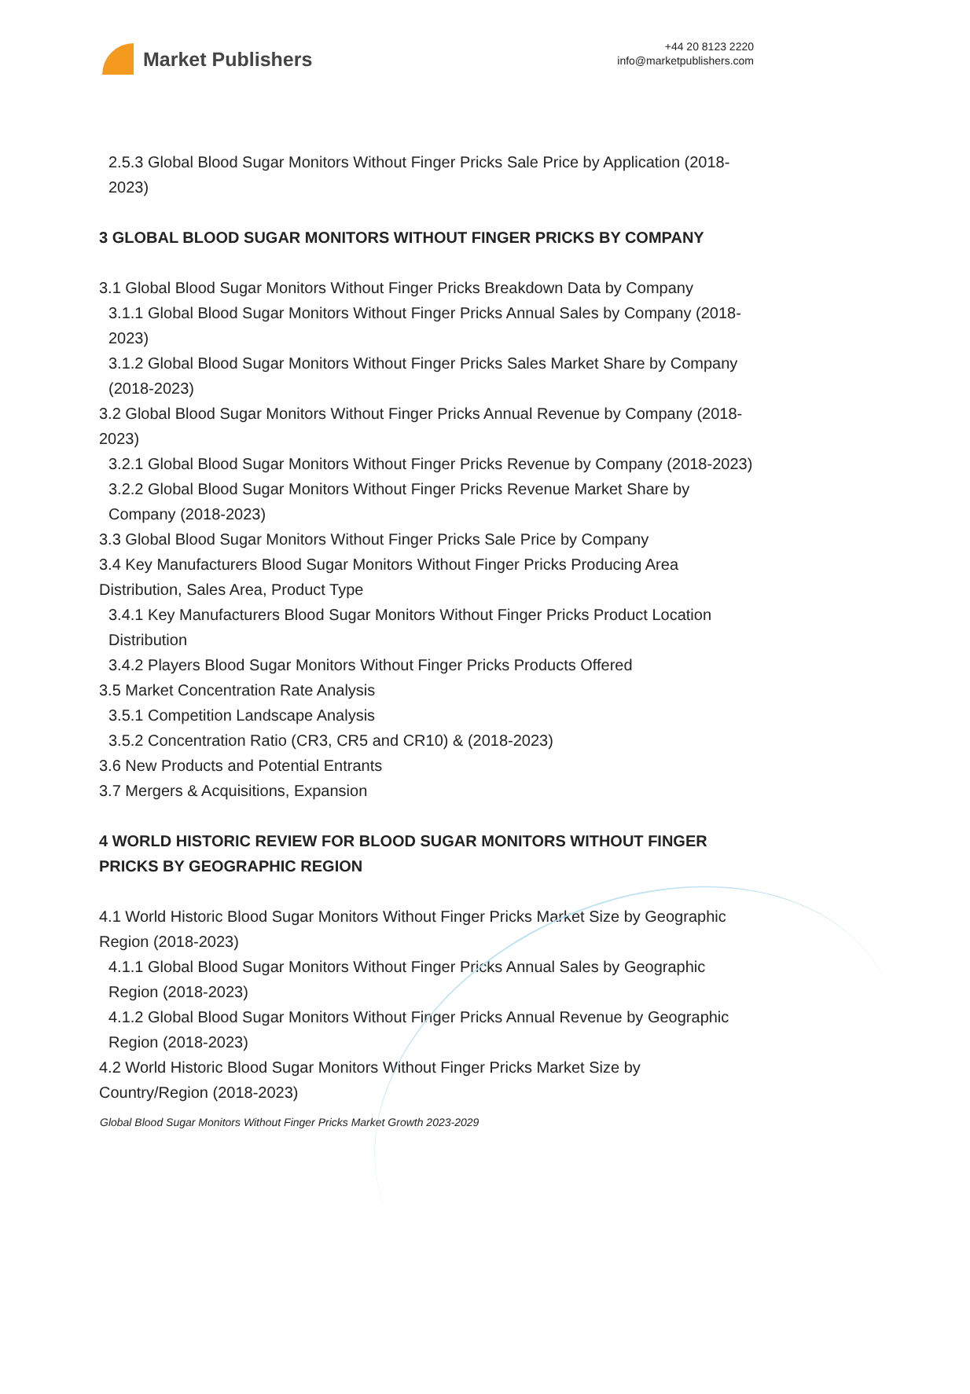Market Publishers
+44 20 8123 2220
info@marketpublishers.com
2.5.3 Global Blood Sugar Monitors Without Finger Pricks Sale Price by Application (2018-2023)
3 GLOBAL BLOOD SUGAR MONITORS WITHOUT FINGER PRICKS BY COMPANY
3.1 Global Blood Sugar Monitors Without Finger Pricks Breakdown Data by Company
3.1.1 Global Blood Sugar Monitors Without Finger Pricks Annual Sales by Company (2018-2023)
3.1.2 Global Blood Sugar Monitors Without Finger Pricks Sales Market Share by Company (2018-2023)
3.2 Global Blood Sugar Monitors Without Finger Pricks Annual Revenue by Company (2018-2023)
3.2.1 Global Blood Sugar Monitors Without Finger Pricks Revenue by Company (2018-2023)
3.2.2 Global Blood Sugar Monitors Without Finger Pricks Revenue Market Share by Company (2018-2023)
3.3 Global Blood Sugar Monitors Without Finger Pricks Sale Price by Company
3.4 Key Manufacturers Blood Sugar Monitors Without Finger Pricks Producing Area Distribution, Sales Area, Product Type
3.4.1 Key Manufacturers Blood Sugar Monitors Without Finger Pricks Product Location Distribution
3.4.2 Players Blood Sugar Monitors Without Finger Pricks Products Offered
3.5 Market Concentration Rate Analysis
3.5.1 Competition Landscape Analysis
3.5.2 Concentration Ratio (CR3, CR5 and CR10) & (2018-2023)
3.6 New Products and Potential Entrants
3.7 Mergers & Acquisitions, Expansion
4 WORLD HISTORIC REVIEW FOR BLOOD SUGAR MONITORS WITHOUT FINGER PRICKS BY GEOGRAPHIC REGION
4.1 World Historic Blood Sugar Monitors Without Finger Pricks Market Size by Geographic Region (2018-2023)
4.1.1 Global Blood Sugar Monitors Without Finger Pricks Annual Sales by Geographic Region (2018-2023)
4.1.2 Global Blood Sugar Monitors Without Finger Pricks Annual Revenue by Geographic Region (2018-2023)
4.2 World Historic Blood Sugar Monitors Without Finger Pricks Market Size by Country/Region (2018-2023)
Global Blood Sugar Monitors Without Finger Pricks Market Growth 2023-2029